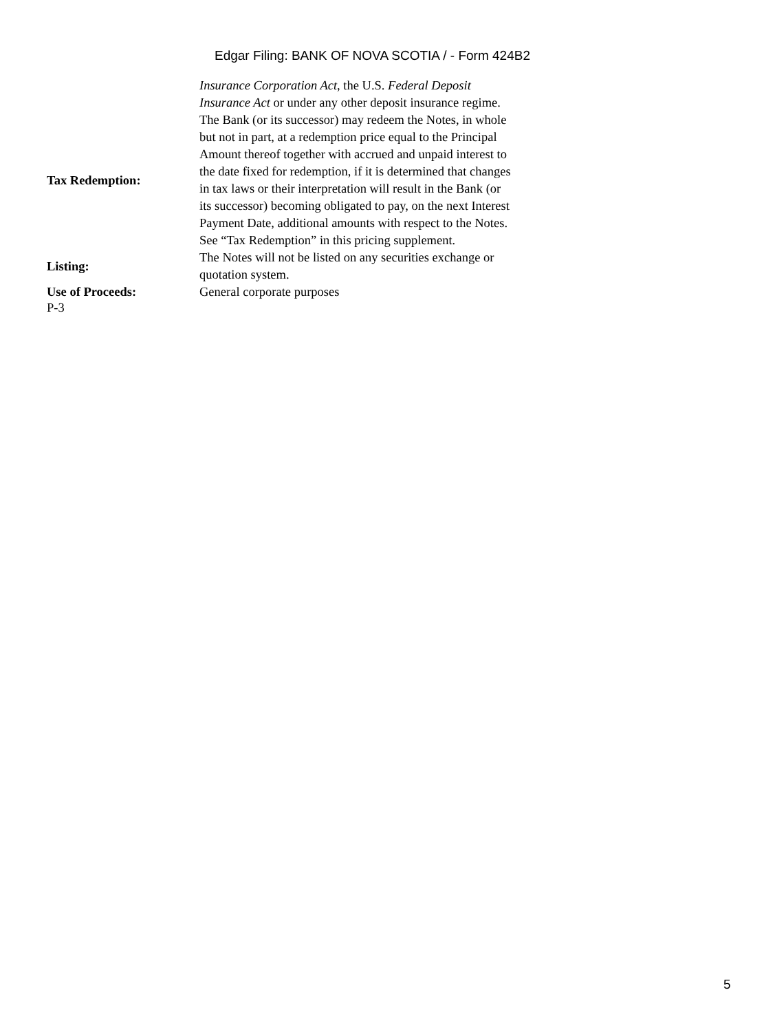Edgar Filing: BANK OF NOVA SCOTIA / - Form 424B2
| | Insurance Corporation Act , the U.S. Federal Deposit Insurance Act or under any other deposit insurance regime. |
| Tax Redemption: | The Bank (or its successor) may redeem the Notes, in whole but not in part, at a redemption price equal to the Principal Amount thereof together with accrued and unpaid interest to the date fixed for redemption, if it is determined that changes in tax laws or their interpretation will result in the Bank (or its successor) becoming obligated to pay, on the next Interest Payment Date, additional amounts with respect to the Notes. See “Tax Redemption” in this pricing supplement. |
| Listing: | The Notes will not be listed on any securities exchange or quotation system. |
| Use of Proceeds: | General corporate purposes |
P-3
5